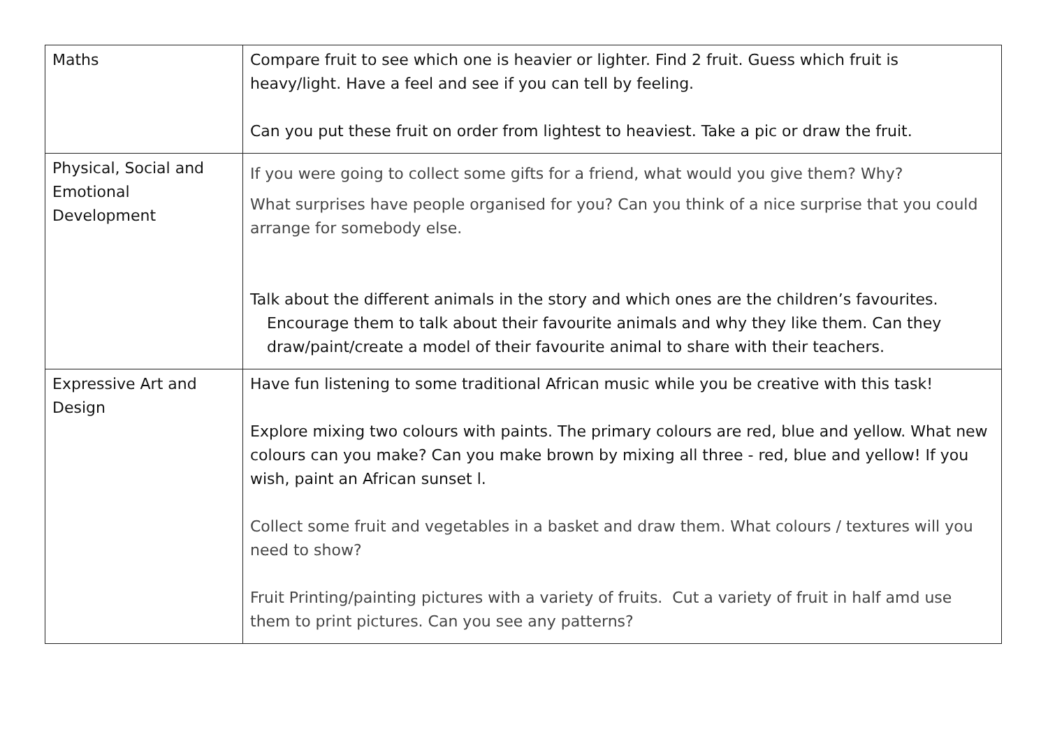| Maths | Compare fruit to see which one is heavier or lighter. Find 2 fruit. Guess which fruit is heavy/light. Have a feel and see if you can tell by feeling. Can you put these fruit on order from lightest to heaviest. Take a pic or draw the fruit. |
| Physical, Social and Emotional Development | If you were going to collect some gifts for a friend, what would you give them? Why? What surprises have people organised for you? Can you think of a nice surprise that you could arrange for somebody else. Talk about the different animals in the story and which ones are the children’s favourites. Encourage them to talk about their favourite animals and why they like them. Can they draw/paint/create a model of their favourite animal to share with their teachers. |
| Expressive Art and Design | Have fun listening to some traditional African music while you be creative with this task! Explore mixing two colours with paints. The primary colours are red, blue and yellow. What new colours can you make? Can you make brown by mixing all three - red, blue and yellow! If you wish, paint an African sunset l. Collect some fruit and vegetables in a basket and draw them. What colours / textures will you need to show? Fruit Printing/painting pictures with a variety of fruits. Cut a variety of fruit in half amd use them to print pictures. Can you see any patterns? |